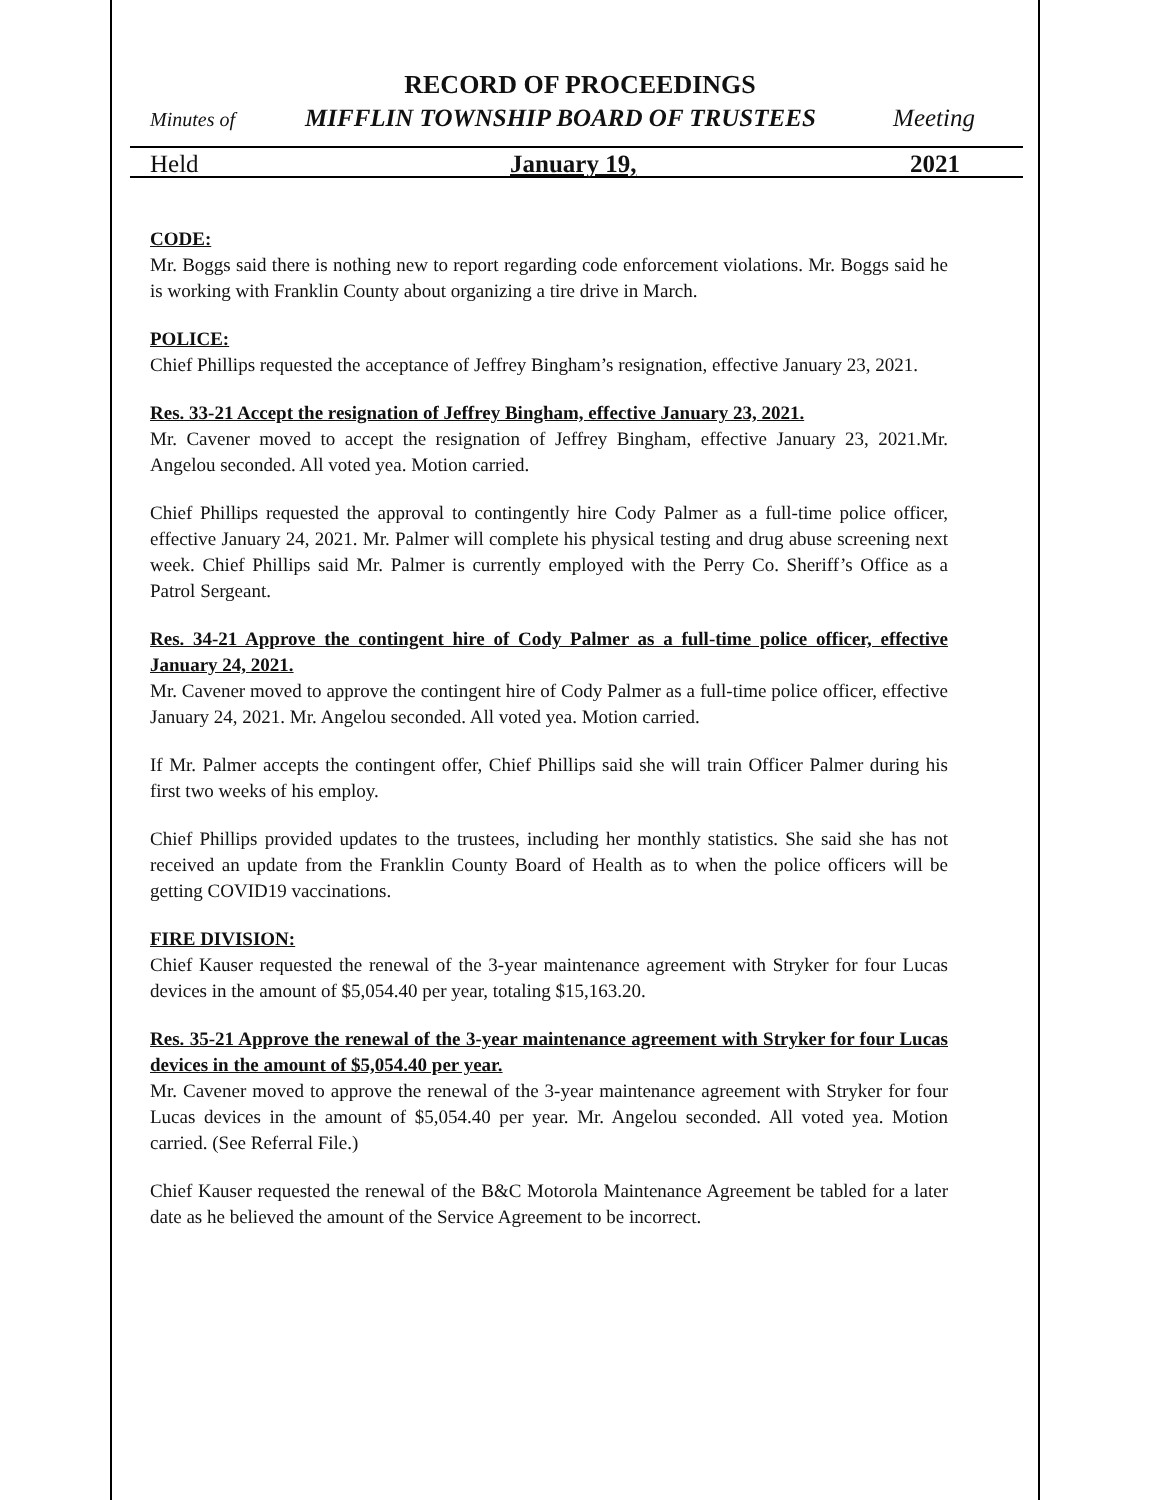RECORD OF PROCEEDINGS
Minutes of MIFFLIN TOWNSHIP BOARD OF TRUSTEES Meeting
Held January 19, 2021
CODE:
Mr. Boggs said there is nothing new to report regarding code enforcement violations. Mr. Boggs said he is working with Franklin County about organizing a tire drive in March.
POLICE:
Chief Phillips requested the acceptance of Jeffrey Bingham’s resignation, effective January 23, 2021.
Res. 33-21 Accept the resignation of Jeffrey Bingham, effective January 23, 2021.
Mr. Cavener moved to accept the resignation of Jeffrey Bingham, effective January 23, 2021.Mr. Angelou seconded. All voted yea. Motion carried.
Chief Phillips requested the approval to contingently hire Cody Palmer as a full-time police officer, effective January 24, 2021. Mr. Palmer will complete his physical testing and drug abuse screening next week. Chief Phillips said Mr. Palmer is currently employed with the Perry Co. Sheriff’s Office as a Patrol Sergeant.
Res. 34-21 Approve the contingent hire of Cody Palmer as a full-time police officer, effective January 24, 2021.
Mr. Cavener moved to approve the contingent hire of Cody Palmer as a full-time police officer, effective January 24, 2021. Mr. Angelou seconded. All voted yea. Motion carried.
If Mr. Palmer accepts the contingent offer, Chief Phillips said she will train Officer Palmer during his first two weeks of his employ.
Chief Phillips provided updates to the trustees, including her monthly statistics. She said she has not received an update from the Franklin County Board of Health as to when the police officers will be getting COVID19 vaccinations.
FIRE DIVISION:
Chief Kauser requested the renewal of the 3-year maintenance agreement with Stryker for four Lucas devices in the amount of $5,054.40 per year, totaling $15,163.20.
Res. 35-21 Approve the renewal of the 3-year maintenance agreement with Stryker for four Lucas devices in the amount of $5,054.40 per year.
Mr. Cavener moved to approve the renewal of the 3-year maintenance agreement with Stryker for four Lucas devices in the amount of $5,054.40 per year. Mr. Angelou seconded. All voted yea. Motion carried. (See Referral File.)
Chief Kauser requested the renewal of the B&C Motorola Maintenance Agreement be tabled for a later date as he believed the amount of the Service Agreement to be incorrect.